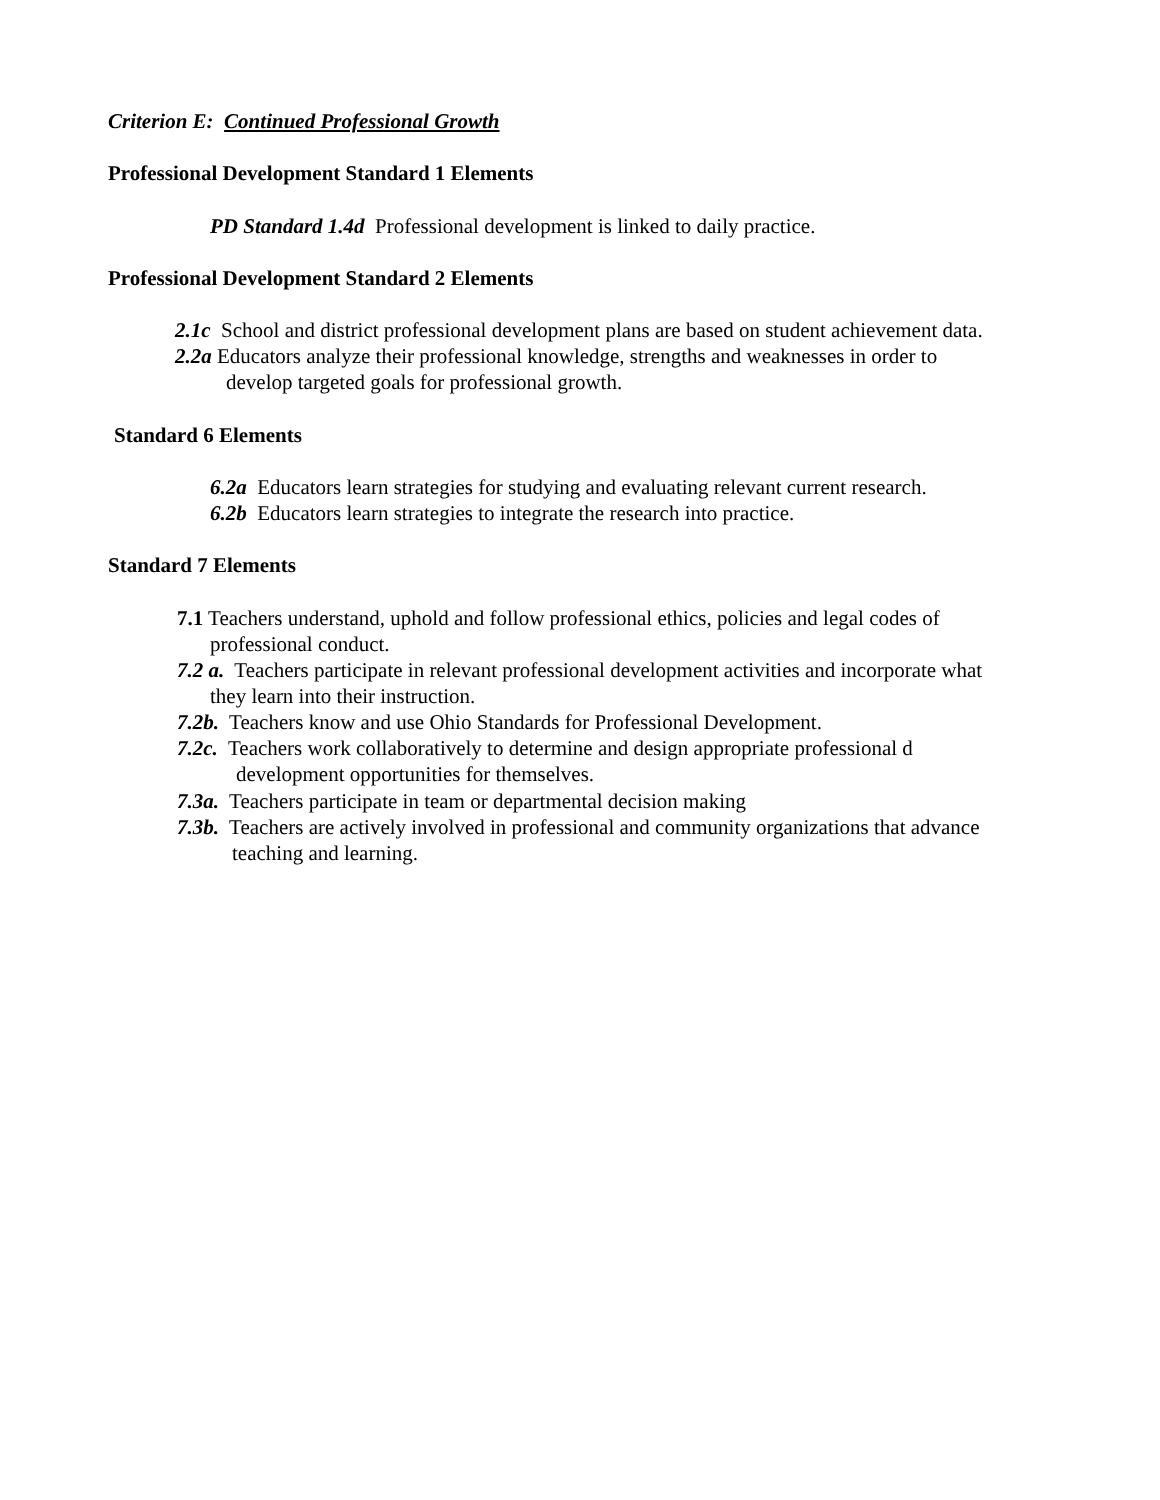Criterion E: Continued Professional Growth
Professional Development Standard 1 Elements
PD Standard 1.4d Professional development is linked to daily practice.
Professional Development Standard 2 Elements
2.1c School and district professional development plans are based on student achievement data.
2.2a Educators analyze their professional knowledge, strengths and weaknesses in order to
develop targeted goals for professional growth.
Standard 6 Elements
6.2a Educators learn strategies for studying and evaluating relevant current research.
6.2b Educators learn strategies to integrate the research into practice.
Standard 7 Elements
7.1 Teachers understand, uphold and follow professional ethics, policies and legal codes of
professional conduct.
7.2 a. Teachers participate in relevant professional development activities and incorporate what
they learn into their instruction.
7.2b. Teachers know and use Ohio Standards for Professional Development.
7.2c. Teachers work collaboratively to determine and design appropriate professional d
development opportunities for themselves.
7.3a. Teachers participate in team or departmental decision making
7.3b. Teachers are actively involved in professional and community organizations that advance
teaching and learning.